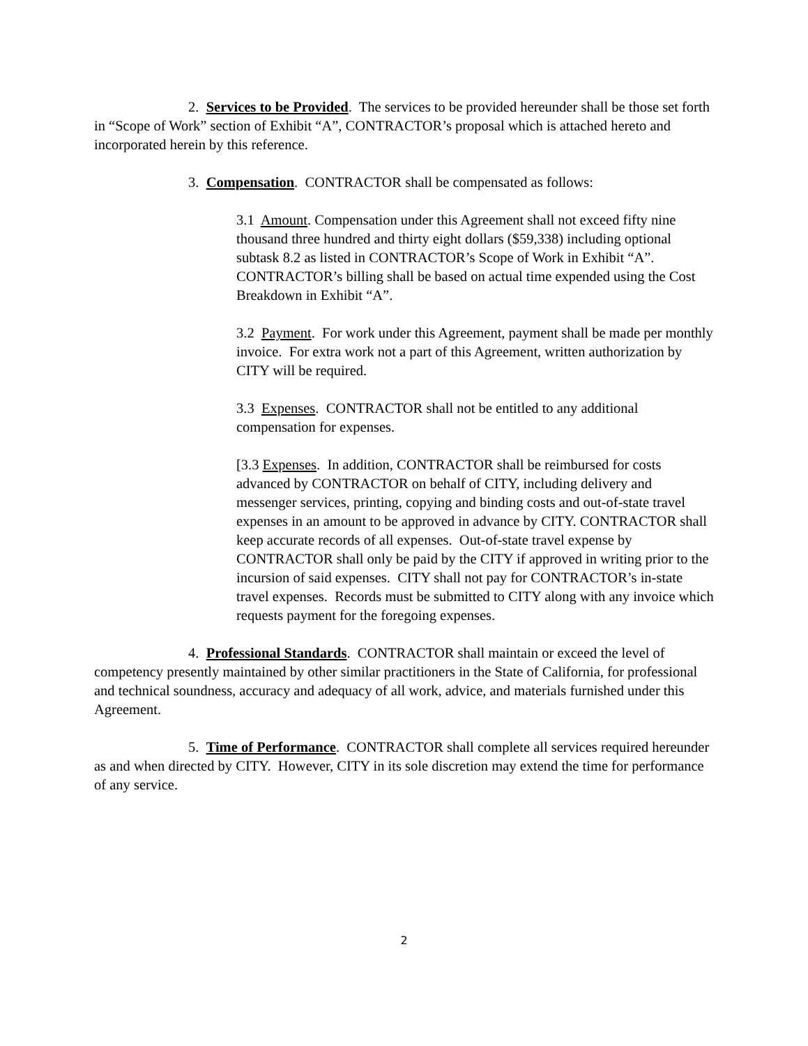2. Services to be Provided. The services to be provided hereunder shall be those set forth in “Scope of Work” section of Exhibit “A”, CONTRACTOR’s proposal which is attached hereto and incorporated herein by this reference.
3. Compensation. CONTRACTOR shall be compensated as follows:
3.1 Amount. Compensation under this Agreement shall not exceed fifty nine thousand three hundred and thirty eight dollars ($59,338) including optional subtask 8.2 as listed in CONTRACTOR’s Scope of Work in Exhibit “A”. CONTRACTOR’s billing shall be based on actual time expended using the Cost Breakdown in Exhibit “A”.
3.2 Payment. For work under this Agreement, payment shall be made per monthly invoice. For extra work not a part of this Agreement, written authorization by CITY will be required.
3.3 Expenses. CONTRACTOR shall not be entitled to any additional compensation for expenses.
[3.3 Expenses. In addition, CONTRACTOR shall be reimbursed for costs advanced by CONTRACTOR on behalf of CITY, including delivery and messenger services, printing, copying and binding costs and out-of-state travel expenses in an amount to be approved in advance by CITY. CONTRACTOR shall keep accurate records of all expenses. Out-of-state travel expense by CONTRACTOR shall only be paid by the CITY if approved in writing prior to the incursion of said expenses. CITY shall not pay for CONTRACTOR’s in-state travel expenses. Records must be submitted to CITY along with any invoice which requests payment for the foregoing expenses.
4. Professional Standards. CONTRACTOR shall maintain or exceed the level of competency presently maintained by other similar practitioners in the State of California, for professional and technical soundness, accuracy and adequacy of all work, advice, and materials furnished under this Agreement.
5. Time of Performance. CONTRACTOR shall complete all services required hereunder as and when directed by CITY. However, CITY in its sole discretion may extend the time for performance of any service.
2